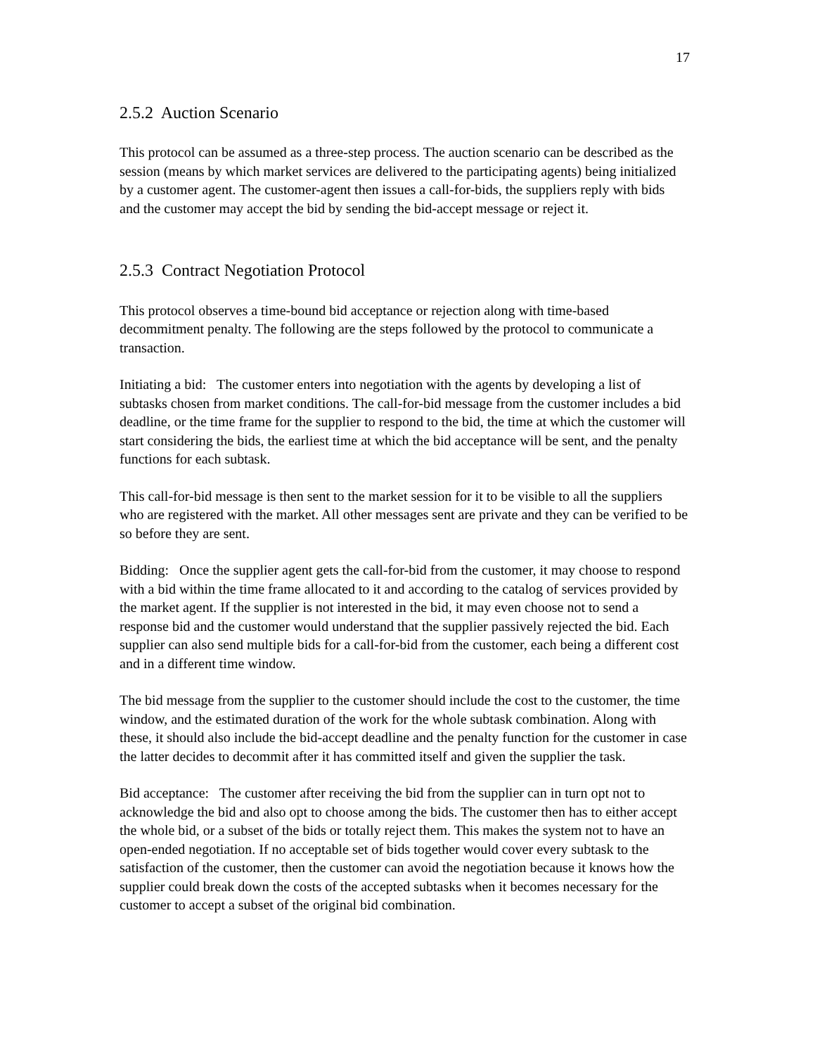17
2.5.2 Auction Scenario
This protocol can be assumed as a three-step process. The auction scenario can be described as the session (means by which market services are delivered to the participating agents) being initialized by a customer agent. The customer-agent then issues a call-for-bids, the suppliers reply with bids and the customer may accept the bid by sending the bid-accept message or reject it.
2.5.3 Contract Negotiation Protocol
This protocol observes a time-bound bid acceptance or rejection along with time-based decommitment penalty. The following are the steps followed by the protocol to communicate a transaction.
Initiating a bid: The customer enters into negotiation with the agents by developing a list of subtasks chosen from market conditions. The call-for-bid message from the customer includes a bid deadline, or the time frame for the supplier to respond to the bid, the time at which the customer will start considering the bids, the earliest time at which the bid acceptance will be sent, and the penalty functions for each subtask.
This call-for-bid message is then sent to the market session for it to be visible to all the suppliers who are registered with the market. All other messages sent are private and they can be verified to be so before they are sent.
Bidding: Once the supplier agent gets the call-for-bid from the customer, it may choose to respond with a bid within the time frame allocated to it and according to the catalog of services provided by the market agent. If the supplier is not interested in the bid, it may even choose not to send a response bid and the customer would understand that the supplier passively rejected the bid. Each supplier can also send multiple bids for a call-for-bid from the customer, each being a different cost and in a different time window.
The bid message from the supplier to the customer should include the cost to the customer, the time window, and the estimated duration of the work for the whole subtask combination. Along with these, it should also include the bid-accept deadline and the penalty function for the customer in case the latter decides to decommit after it has committed itself and given the supplier the task.
Bid acceptance: The customer after receiving the bid from the supplier can in turn opt not to acknowledge the bid and also opt to choose among the bids. The customer then has to either accept the whole bid, or a subset of the bids or totally reject them. This makes the system not to have an open-ended negotiation. If no acceptable set of bids together would cover every subtask to the satisfaction of the customer, then the customer can avoid the negotiation because it knows how the supplier could break down the costs of the accepted subtasks when it becomes necessary for the customer to accept a subset of the original bid combination.